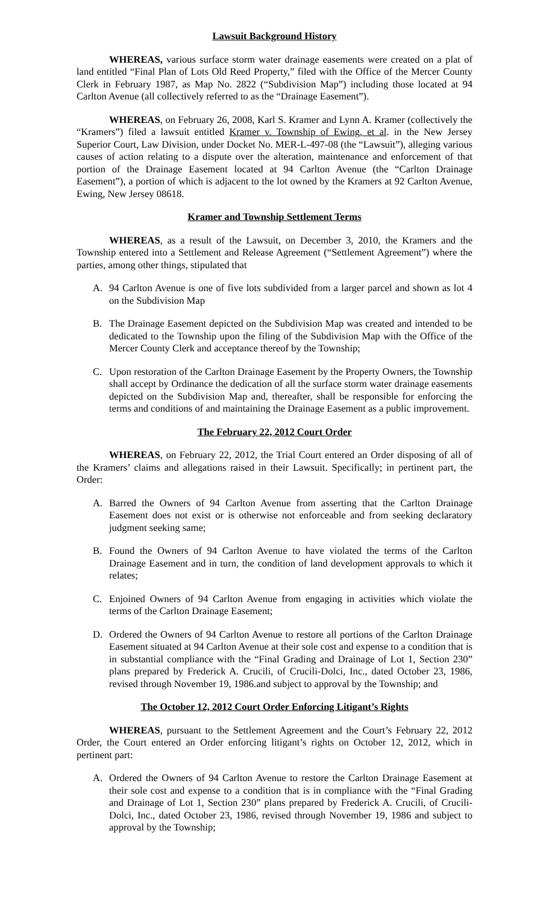Lawsuit Background History
WHEREAS, various surface storm water drainage easements were created on a plat of land entitled “Final Plan of Lots Old Reed Property,” filed with the Office of the Mercer County Clerk in February 1987, as Map No. 2822 (“Subdivision Map”) including those located at 94 Carlton Avenue (all collectively referred to as the “Drainage Easement”).
WHEREAS, on February 26, 2008, Karl S. Kramer and Lynn A. Kramer (collectively the “Kramers”) filed a lawsuit entitled Kramer v. Township of Ewing, et al. in the New Jersey Superior Court, Law Division, under Docket No. MER-L-497-08 (the “Lawsuit”), alleging various causes of action relating to a dispute over the alteration, maintenance and enforcement of that portion of the Drainage Easement located at 94 Carlton Avenue (the “Carlton Drainage Easement”), a portion of which is adjacent to the lot owned by the Kramers at 92 Carlton Avenue, Ewing, New Jersey 08618.
Kramer and Township Settlement Terms
WHEREAS, as a result of the Lawsuit, on December 3, 2010, the Kramers and the Township entered into a Settlement and Release Agreement (“Settlement Agreement”) where the parties, among other things, stipulated that
A. 94 Carlton Avenue is one of five lots subdivided from a larger parcel and shown as lot 4 on the Subdivision Map
B. The Drainage Easement depicted on the Subdivision Map was created and intended to be dedicated to the Township upon the filing of the Subdivision Map with the Office of the Mercer County Clerk and acceptance thereof by the Township;
C. Upon restoration of the Carlton Drainage Easement by the Property Owners, the Township shall accept by Ordinance the dedication of all the surface storm water drainage easements depicted on the Subdivision Map and, thereafter, shall be responsible for enforcing the terms and conditions of and maintaining the Drainage Easement as a public improvement.
The February 22, 2012 Court Order
WHEREAS, on February 22, 2012, the Trial Court entered an Order disposing of all of the Kramers’ claims and allegations raised in their Lawsuit. Specifically; in pertinent part, the Order:
A. Barred the Owners of 94 Carlton Avenue from asserting that the Carlton Drainage Easement does not exist or is otherwise not enforceable and from seeking declaratory judgment seeking same;
B. Found the Owners of 94 Carlton Avenue to have violated the terms of the Carlton Drainage Easement and in turn, the condition of land development approvals to which it relates;
C. Enjoined Owners of 94 Carlton Avenue from engaging in activities which violate the terms of the Carlton Drainage Easement;
D. Ordered the Owners of 94 Carlton Avenue to restore all portions of the Carlton Drainage Easement situated at 94 Carlton Avenue at their sole cost and expense to a condition that is in substantial compliance with the “Final Grading and Drainage of Lot 1, Section 230” plans prepared by Frederick A. Crucili, of Crucili-Dolci, Inc., dated October 23, 1986, revised through November 19, 1986.and subject to approval by the Township; and
The October 12, 2012 Court Order Enforcing Litigant’s Rights
WHEREAS, pursuant to the Settlement Agreement and the Court’s February 22, 2012 Order, the Court entered an Order enforcing litigant’s rights on October 12, 2012, which in pertinent part:
A. Ordered the Owners of 94 Carlton Avenue to restore the Carlton Drainage Easement at their sole cost and expense to a condition that is in compliance with the “Final Grading and Drainage of Lot 1, Section 230” plans prepared by Frederick A. Crucili, of Crucili-Dolci, Inc., dated October 23, 1986, revised through November 19, 1986 and subject to approval by the Township;